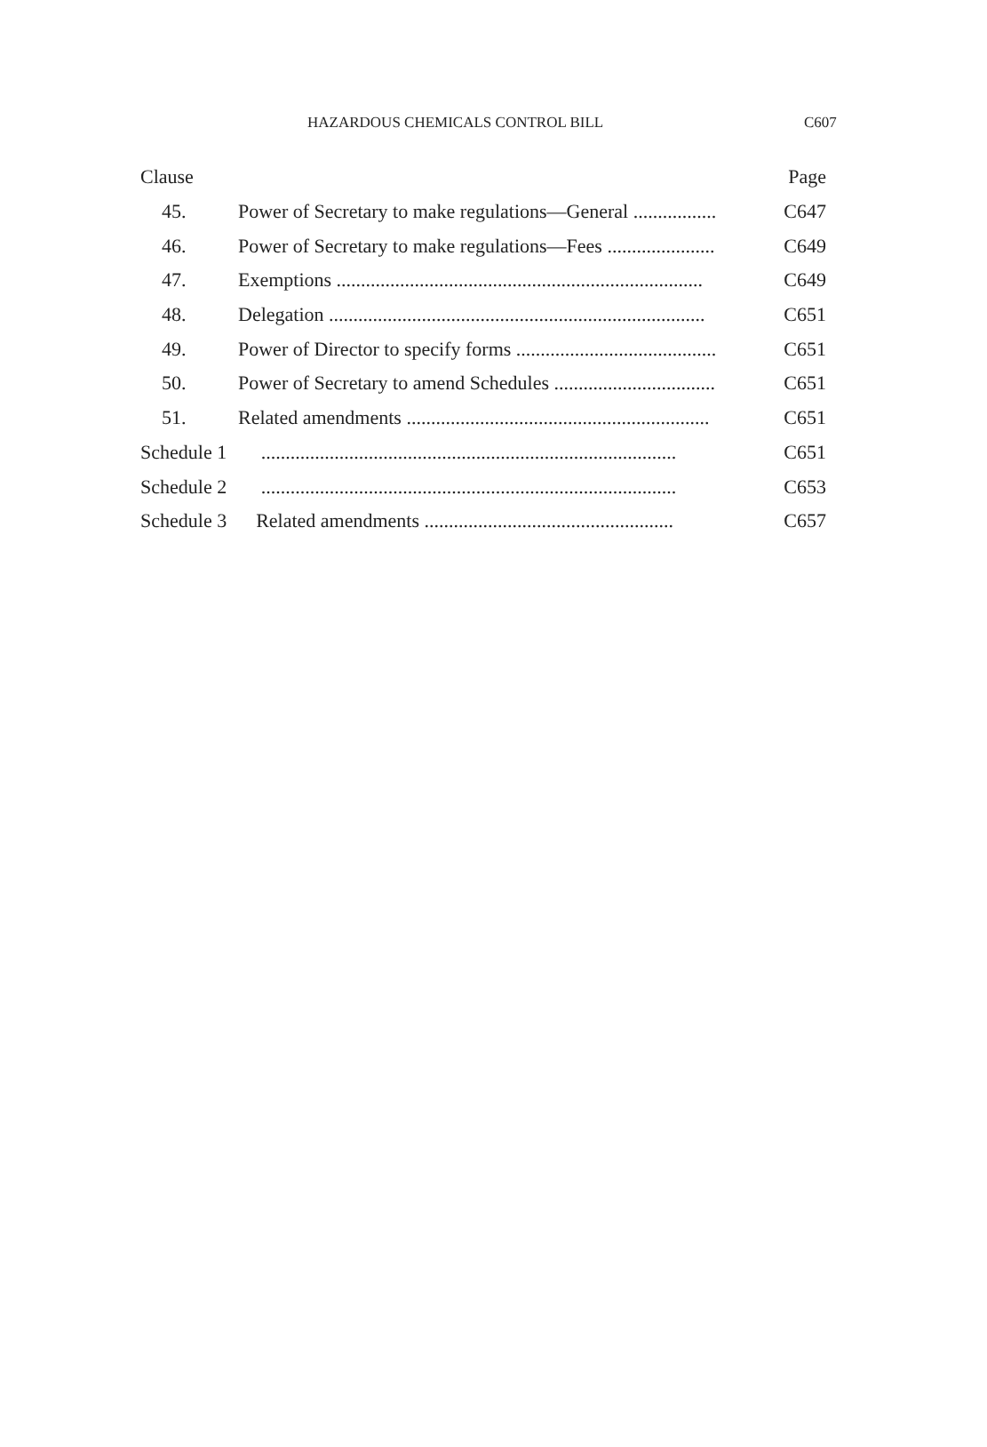HAZARDOUS CHEMICALS CONTROL BILL C607
| Clause | | Page |
| --- | --- | --- |
| 45. | Power of Secretary to make regulations—General ................. | C647 |
| 46. | Power of Secretary to make regulations—Fees ...................... | C649 |
| 47. | Exemptions ........................................................................... | C649 |
| 48. | Delegation ............................................................................. | C651 |
| 49. | Power of Director to specify forms ......................................... | C651 |
| 50. | Power of Secretary to amend Schedules ................................. | C651 |
| 51. | Related amendments .............................................................. | C651 |
| Schedule 1 ..................................................................................... | | C651 |
| Schedule 2 ..................................................................................... | | C653 |
| Schedule 3 Related amendments ................................................... | | C657 |